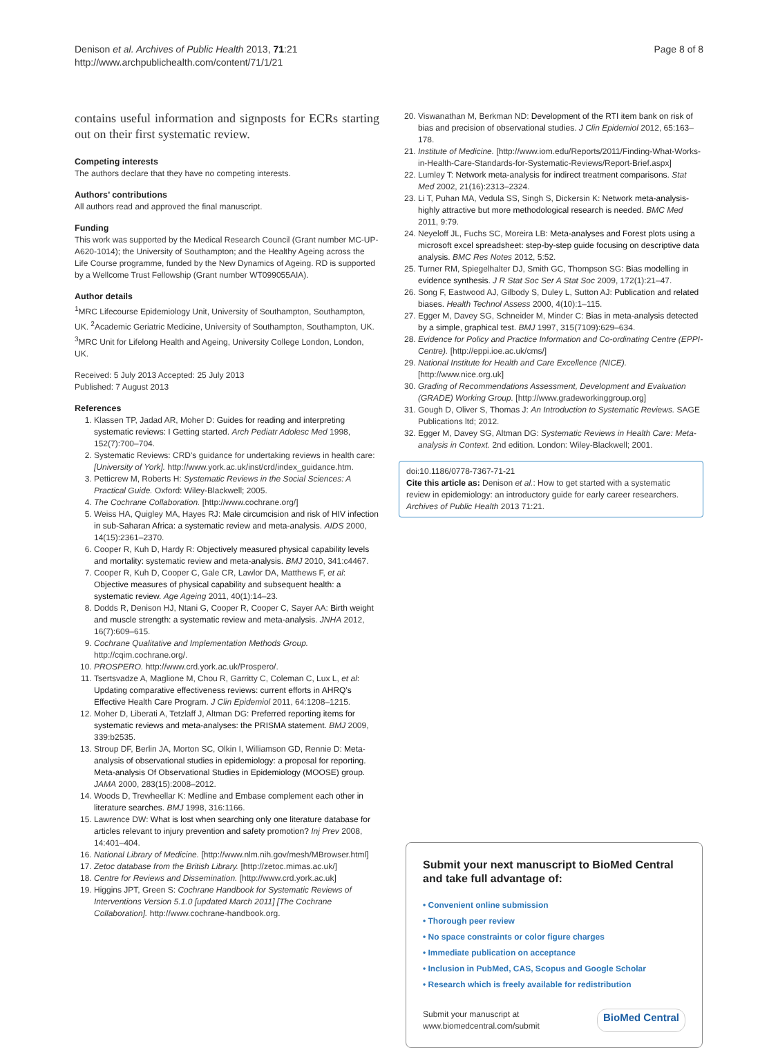Denison et al. Archives of Public Health 2013, 71:21
http://www.archpublichealth.com/content/71/1/21
Page 8 of 8
contains useful information and signposts for ECRs starting out on their first systematic review.
Competing interests
The authors declare that they have no competing interests.
Authors’ contributions
All authors read and approved the final manuscript.
Funding
This work was supported by the Medical Research Council (Grant number MC-UP-A620-1014); the University of Southampton; and the Healthy Ageing across the Life Course programme, funded by the New Dynamics of Ageing. RD is supported by a Wellcome Trust Fellowship (Grant number WT099055AIA).
Author details
<sup>1</sup> MRC Lifecourse Epidemiology Unit, University of Southampton, Southampton, UK. <sup>2</sup>Academic Geriatric Medicine, University of Southampton, Southampton, UK. <sup>3</sup>MRC Unit for Lifelong Health and Ageing, University College London, London, UK.
Received: 5 July 2013 Accepted: 25 July 2013
Published: 7 August 2013
References
1. Klassen TP, Jadad AR, Moher D: Guides for reading and interpreting systematic reviews: I Getting started. Arch Pediatr Adolesc Med 1998, 152(7):700–704.
2. Systematic Reviews: CRD's guidance for undertaking reviews in health care: [University of York]. http://www.york.ac.uk/inst/crd/index_guidance.htm.
3. Petticrew M, Roberts H: Systematic Reviews in the Social Sciences: A Practical Guide. Oxford: Wiley-Blackwell; 2005.
4. The Cochrane Collaboration. [http://www.cochrane.org/]
5. Weiss HA, Quigley MA, Hayes RJ: Male circumcision and risk of HIV infection in sub-Saharan Africa: a systematic review and meta-analysis. AIDS 2000, 14(15):2361–2370.
6. Cooper R, Kuh D, Hardy R: Objectively measured physical capability levels and mortality: systematic review and meta-analysis. BMJ 2010, 341:c4467.
7. Cooper R, Kuh D, Cooper C, Gale CR, Lawlor DA, Matthews F, et al: Objective measures of physical capability and subsequent health: a systematic review. Age Ageing 2011, 40(1):14–23.
8. Dodds R, Denison HJ, Ntani G, Cooper R, Cooper C, Sayer AA: Birth weight and muscle strength: a systematic review and meta-analysis. JNHA 2012, 16(7):609–615.
9. Cochrane Qualitative and Implementation Methods Group. http://cqim.cochrane.org/.
10. PROSPERO. http://www.crd.york.ac.uk/Prospero/.
11. Tsertsvadze A, Maglione M, Chou R, Garritty C, Coleman C, Lux L, et al: Updating comparative effectiveness reviews: current efforts in AHRQ's Effective Health Care Program. J Clin Epidemiol 2011, 64:1208–1215.
12. Moher D, Liberati A, Tetzlaff J, Altman DG: Preferred reporting items for systematic reviews and meta-analyses: the PRISMA statement. BMJ 2009, 339:b2535.
13. Stroup DF, Berlin JA, Morton SC, Olkin I, Williamson GD, Rennie D: Meta-analysis of observational studies in epidemiology: a proposal for reporting. Meta-analysis Of Observational Studies in Epidemiology (MOOSE) group. JAMA 2000, 283(15):2008–2012.
14. Woods D, Trewheellar K: Medline and Embase complement each other in literature searches. BMJ 1998, 316:1166.
15. Lawrence DW: What is lost when searching only one literature database for articles relevant to injury prevention and safety promotion? Inj Prev 2008, 14:401–404.
16. National Library of Medicine. [http://www.nlm.nih.gov/mesh/MBrowser.html]
17. Zetoc database from the British Library. [http://zetoc.mimas.ac.uk/]
18. Centre for Reviews and Dissemination. [http://www.crd.york.ac.uk]
19. Higgins JPT, Green S: Cochrane Handbook for Systematic Reviews of Interventions Version 5.1.0 [updated March 2011] [The Cochrane Collaboration]. http://www.cochrane-handbook.org.
20. Viswanathan M, Berkman ND: Development of the RTI item bank on risk of bias and precision of observational studies. J Clin Epidemiol 2012, 65:163–178.
21. Institute of Medicine. [http://www.iom.edu/Reports/2011/Finding-What-Works-in-Health-Care-Standards-for-Systematic-Reviews/Report-Brief.aspx]
22. Lumley T: Network meta-analysis for indirect treatment comparisons. Stat Med 2002, 21(16):2313–2324.
23. Li T, Puhan MA, Vedula SS, Singh S, Dickersin K: Network meta-analysis-highly attractive but more methodological research is needed. BMC Med 2011, 9:79.
24. Neyeloff JL, Fuchs SC, Moreira LB: Meta-analyses and Forest plots using a microsoft excel spreadsheet: step-by-step guide focusing on descriptive data analysis. BMC Res Notes 2012, 5:52.
25. Turner RM, Spiegelhalter DJ, Smith GC, Thompson SG: Bias modelling in evidence synthesis. J R Stat Soc Ser A Stat Soc 2009, 172(1):21–47.
26. Song F, Eastwood AJ, Gilbody S, Duley L, Sutton AJ: Publication and related biases. Health Technol Assess 2000, 4(10):1–115.
27. Egger M, Davey SG, Schneider M, Minder C: Bias in meta-analysis detected by a simple, graphical test. BMJ 1997, 315(7109):629–634.
28. Evidence for Policy and Practice Information and Co-ordinating Centre (EPPI-Centre). [http://eppi.ioe.ac.uk/cms/]
29. National Institute for Health and Care Excellence (NICE). [http://www.nice.org.uk]
30. Grading of Recommendations Assessment, Development and Evaluation (GRADE) Working Group. [http://www.gradeworkinggroup.org]
31. Gough D, Oliver S, Thomas J: An Introduction to Systematic Reviews. SAGE Publications ltd; 2012.
32. Egger M, Davey SG, Altman DG: Systematic Reviews in Health Care: Meta-analysis in Context. 2nd edition. London: Wiley-Blackwell; 2001.
doi:10.1186/0778-7367-71-21
Cite this article as: Denison et al.: How to get started with a systematic review in epidemiology: an introductory guide for early career researchers. Archives of Public Health 2013 71:21.
Submit your next manuscript to BioMed Central and take full advantage of:
• Convenient online submission
• Thorough peer review
• No space constraints or color figure charges
• Immediate publication on acceptance
• Inclusion in PubMed, CAS, Scopus and Google Scholar
• Research which is freely available for redistribution
Submit your manuscript at
www.biomedcentral.com/submit
BioMed Central